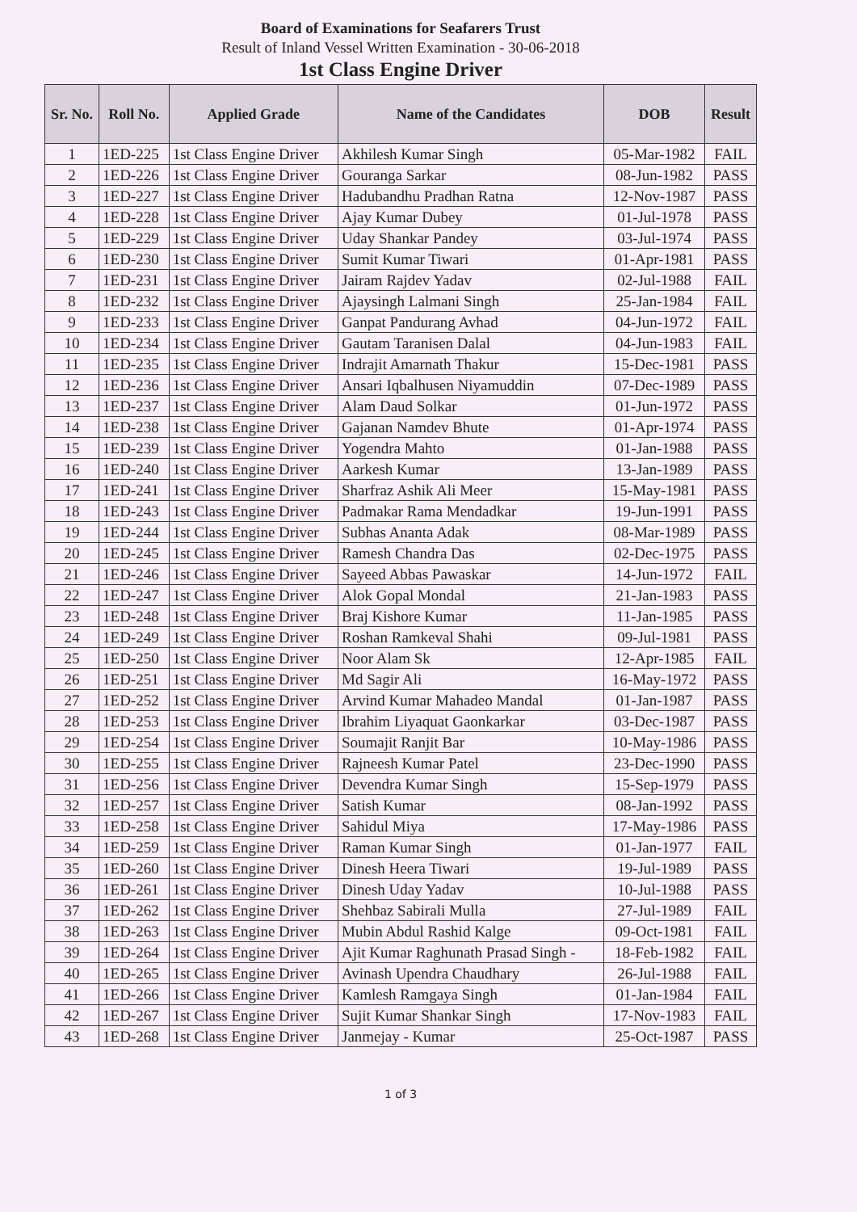Board of Examinations for Seafarers Trust
Result of Inland Vessel Written Examination - 30-06-2018
1st Class Engine Driver
| Sr. No. | Roll No. | Applied Grade | Name of the Candidates | DOB | Result |
| --- | --- | --- | --- | --- | --- |
| 1 | 1ED-225 | 1st Class Engine Driver | Akhilesh Kumar Singh | 05-Mar-1982 | FAIL |
| 2 | 1ED-226 | 1st Class Engine Driver | Gouranga Sarkar | 08-Jun-1982 | PASS |
| 3 | 1ED-227 | 1st Class Engine Driver | Hadubandhu Pradhan Ratna | 12-Nov-1987 | PASS |
| 4 | 1ED-228 | 1st Class Engine Driver | Ajay Kumar Dubey | 01-Jul-1978 | PASS |
| 5 | 1ED-229 | 1st Class Engine Driver | Uday Shankar Pandey | 03-Jul-1974 | PASS |
| 6 | 1ED-230 | 1st Class Engine Driver | Sumit Kumar Tiwari | 01-Apr-1981 | PASS |
| 7 | 1ED-231 | 1st Class Engine Driver | Jairam Rajdev Yadav | 02-Jul-1988 | FAIL |
| 8 | 1ED-232 | 1st Class Engine Driver | Ajaysingh Lalmani Singh | 25-Jan-1984 | FAIL |
| 9 | 1ED-233 | 1st Class Engine Driver | Ganpat Pandurang Avhad | 04-Jun-1972 | FAIL |
| 10 | 1ED-234 | 1st Class Engine Driver | Gautam Taranisen Dalal | 04-Jun-1983 | FAIL |
| 11 | 1ED-235 | 1st Class Engine Driver | Indrajit Amarnath Thakur | 15-Dec-1981 | PASS |
| 12 | 1ED-236 | 1st Class Engine Driver | Ansari Iqbalhusen Niyamuddin | 07-Dec-1989 | PASS |
| 13 | 1ED-237 | 1st Class Engine Driver | Alam Daud Solkar | 01-Jun-1972 | PASS |
| 14 | 1ED-238 | 1st Class Engine Driver | Gajanan Namdev Bhute | 01-Apr-1974 | PASS |
| 15 | 1ED-239 | 1st Class Engine Driver | Yogendra Mahto | 01-Jan-1988 | PASS |
| 16 | 1ED-240 | 1st Class Engine Driver | Aarkesh Kumar | 13-Jan-1989 | PASS |
| 17 | 1ED-241 | 1st Class Engine Driver | Sharfraz Ashik Ali Meer | 15-May-1981 | PASS |
| 18 | 1ED-243 | 1st Class Engine Driver | Padmakar Rama Mendadkar | 19-Jun-1991 | PASS |
| 19 | 1ED-244 | 1st Class Engine Driver | Subhas Ananta Adak | 08-Mar-1989 | PASS |
| 20 | 1ED-245 | 1st Class Engine Driver | Ramesh Chandra Das | 02-Dec-1975 | PASS |
| 21 | 1ED-246 | 1st Class Engine Driver | Sayeed Abbas Pawaskar | 14-Jun-1972 | FAIL |
| 22 | 1ED-247 | 1st Class Engine Driver | Alok Gopal Mondal | 21-Jan-1983 | PASS |
| 23 | 1ED-248 | 1st Class Engine Driver | Braj Kishore Kumar | 11-Jan-1985 | PASS |
| 24 | 1ED-249 | 1st Class Engine Driver | Roshan Ramkeval Shahi | 09-Jul-1981 | PASS |
| 25 | 1ED-250 | 1st Class Engine Driver | Noor Alam Sk | 12-Apr-1985 | FAIL |
| 26 | 1ED-251 | 1st Class Engine Driver | Md Sagir Ali | 16-May-1972 | PASS |
| 27 | 1ED-252 | 1st Class Engine Driver | Arvind Kumar Mahadeo Mandal | 01-Jan-1987 | PASS |
| 28 | 1ED-253 | 1st Class Engine Driver | Ibrahim Liyaquat Gaonkarkar | 03-Dec-1987 | PASS |
| 29 | 1ED-254 | 1st Class Engine Driver | Soumajit Ranjit Bar | 10-May-1986 | PASS |
| 30 | 1ED-255 | 1st Class Engine Driver | Rajneesh Kumar Patel | 23-Dec-1990 | PASS |
| 31 | 1ED-256 | 1st Class Engine Driver | Devendra Kumar Singh | 15-Sep-1979 | PASS |
| 32 | 1ED-257 | 1st Class Engine Driver | Satish Kumar | 08-Jan-1992 | PASS |
| 33 | 1ED-258 | 1st Class Engine Driver | Sahidul Miya | 17-May-1986 | PASS |
| 34 | 1ED-259 | 1st Class Engine Driver | Raman Kumar Singh | 01-Jan-1977 | FAIL |
| 35 | 1ED-260 | 1st Class Engine Driver | Dinesh Heera Tiwari | 19-Jul-1989 | PASS |
| 36 | 1ED-261 | 1st Class Engine Driver | Dinesh Uday Yadav | 10-Jul-1988 | PASS |
| 37 | 1ED-262 | 1st Class Engine Driver | Shehbaz Sabirali Mulla | 27-Jul-1989 | FAIL |
| 38 | 1ED-263 | 1st Class Engine Driver | Mubin Abdul Rashid Kalge | 09-Oct-1981 | FAIL |
| 39 | 1ED-264 | 1st Class Engine Driver | Ajit Kumar Raghunath Prasad Singh - | 18-Feb-1982 | FAIL |
| 40 | 1ED-265 | 1st Class Engine Driver | Avinash Upendra Chaudhary | 26-Jul-1988 | FAIL |
| 41 | 1ED-266 | 1st Class Engine Driver | Kamlesh Ramgaya Singh | 01-Jan-1984 | FAIL |
| 42 | 1ED-267 | 1st Class Engine Driver | Sujit Kumar Shankar Singh | 17-Nov-1983 | FAIL |
| 43 | 1ED-268 | 1st Class Engine Driver | Janmejay - Kumar | 25-Oct-1987 | PASS |
1 of 3